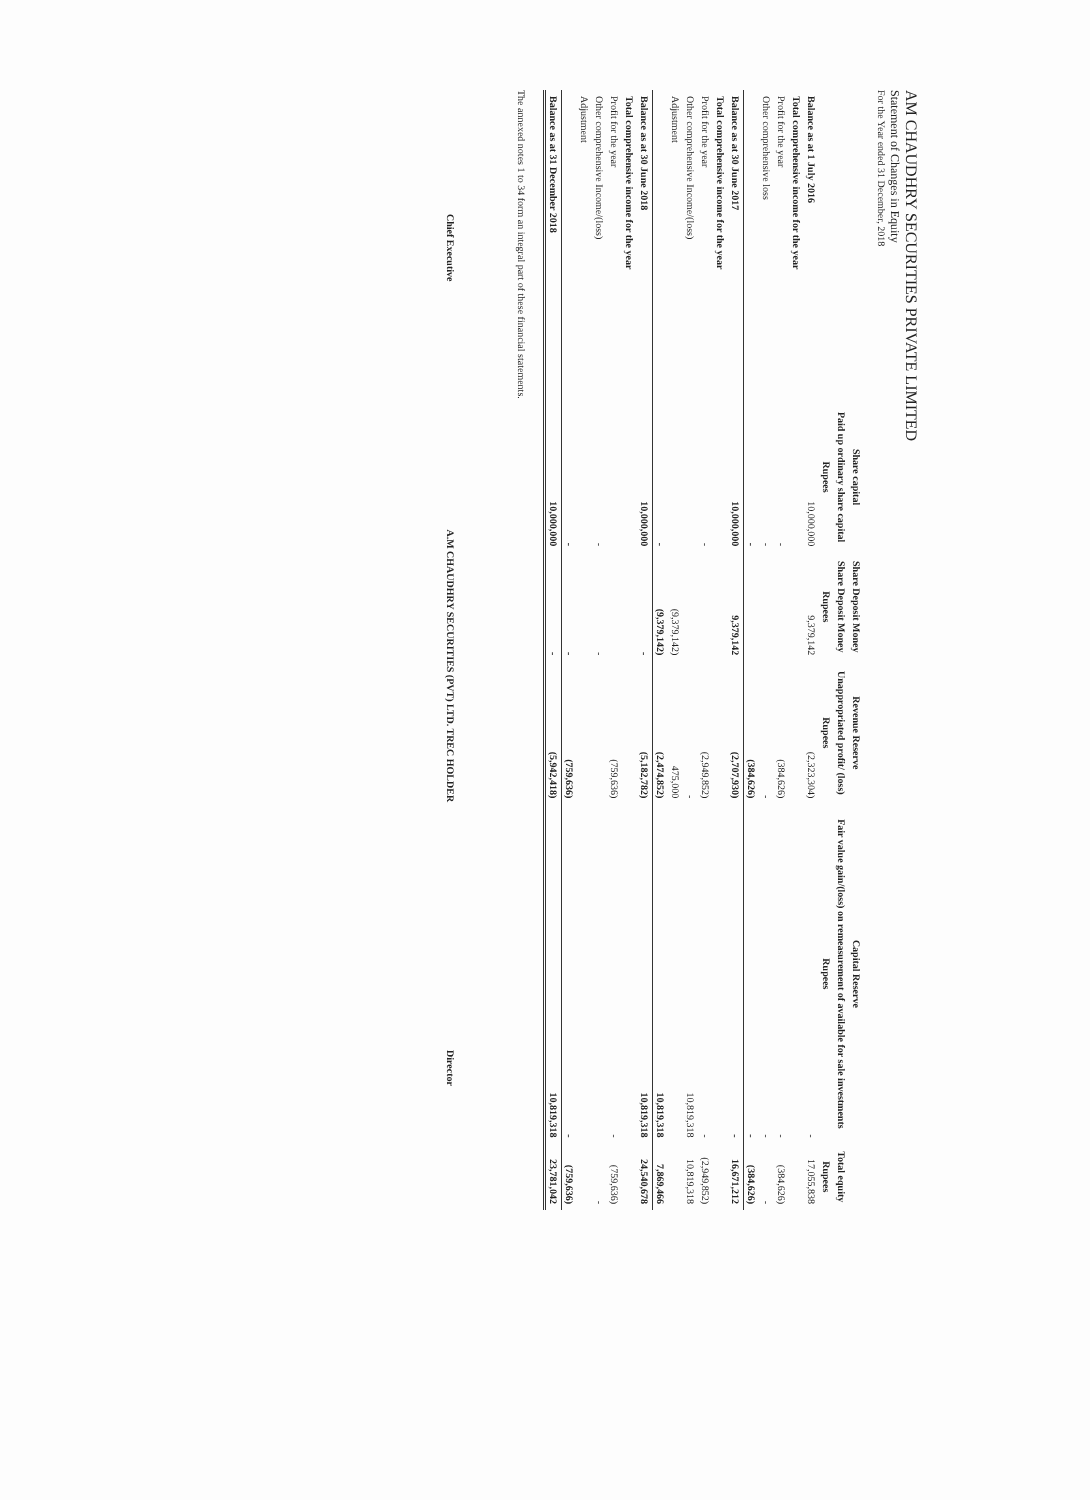AM CHAUDHRY SECURITIES PRIVATE LIMITED
Statement of Changes in Equity
For the Year ended 31 December, 2018
| | Share capital | Share Deposit Money | Revenue Reserve | Capital Reserve | |
| --- | --- | --- | --- | --- | --- |
| | Paid up ordinary share capital | Share Deposit Money | Unappropriated profit/ (loss) | Fair value gain/(loss) on remeasurement of available for sale investments | Total equity |
| | Rupees | Rupees | Rupees | Rupees | Rupees |
| Balance as at 1 July 2016 | 10,000,000 | 9,379,142 | (2,323,304) | - | 17,055,838 |
| Total comprehensive income for the year | | | | | |
| Profit for the year | - | | (384,626) | - | (384,626) |
| Other comprehensive loss | - | | - | - | - |
| | - | | (384,626) | - | (384,626) |
| Balance as at 30 June 2017 | 10,000,000 | 9,379,142 | (2,707,930) | - | 16,671,212 |
| Total comprehensive income for the year | | | | | |
| Profit for the year | - | | (2,949,852) | - | (2,949,852) |
| Other comprehensive Income/(loss) | | | - | 10,819,318 | 10,819,318 |
| Adjustment | | (9,379,142) | 475,000 | | |
| | - | (9,379,142) | (2,474,852) | 10,819,318 | 7,869,466 |
| Balance as at 30 June 2018 | 10,000,000 | - | (5,182,782) | 10,819,318 | 24,540,678 |
| Total comprehensive income for the year | | | | | |
| Profit for the year | | | (759,636) | - | (759,636) |
| Other comprehensive Income/(loss) | - | - | | | - |
| Adjustment | | | | | |
| | - | - | (759,636) | - | (759,636) |
| Balance as at 31 December 2018 | 10,000,000 | - | (5,942,418) | 10,819,318 | 23,781,042 |
The annexed notes 1 to 34 form an integral part of these financial statements.
Chief Executive A.M CHAUDHRY SECURITIES (PVT) LTD. TREC HOLDER Director